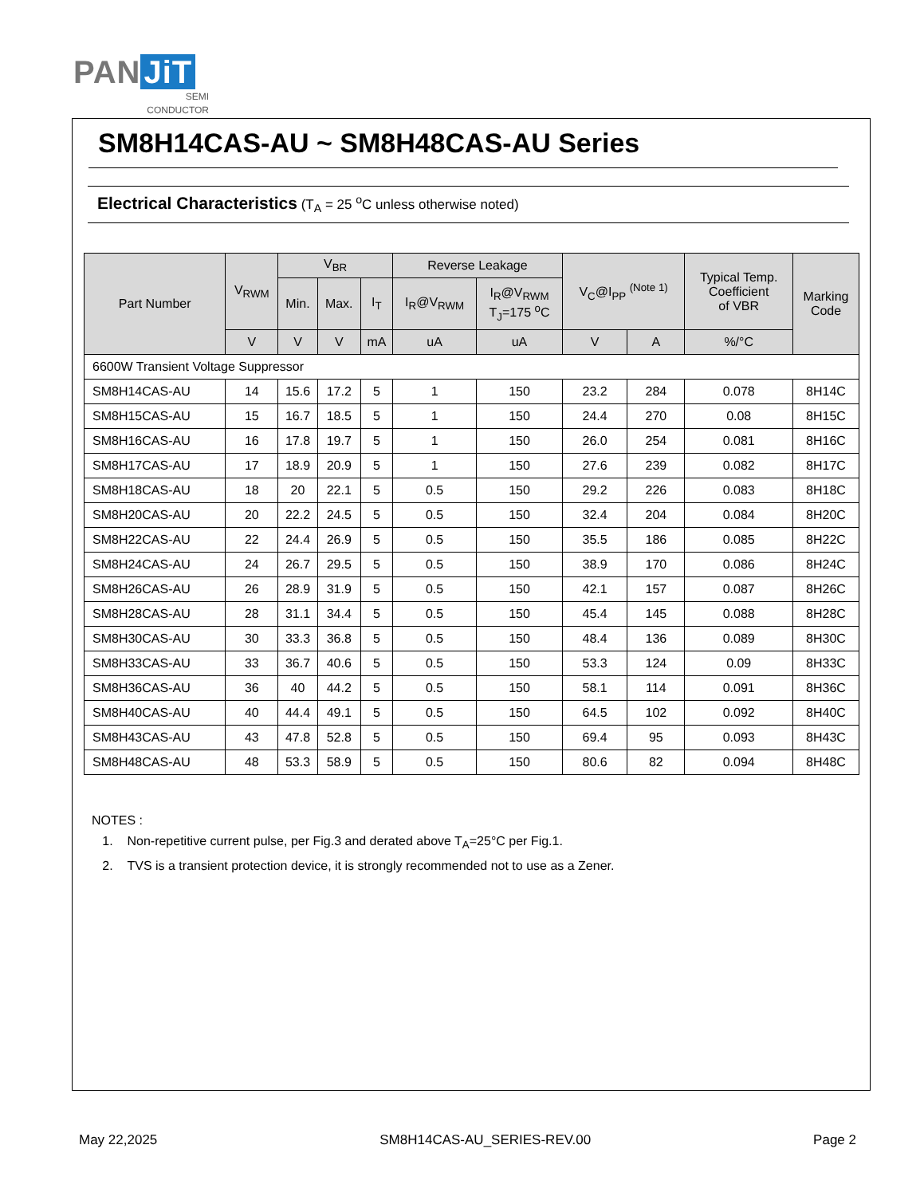PAN JiT
SEMI
CONDUCTOR
SM8H14CAS-AU ~ SM8H48CAS-AU Series
Electrical Characteristics (T<sub>A</sub> = 25 <sup>o</sup>C unless otherwise noted)
| Part Number | V<sub>RWM</sub> | V<sub>BR</sub> | | | Reverse Leakage | | V<sub>C</sub>@I<sub>PP</sub> <sup>(Note 1)</sup> | | Typical Temp. Coefficient of VBR | Marking Code |
| --- | --- | --- | --- | --- | --- | --- | --- | --- | --- | --- |
| | | Min. | Max. | I<sub>T</sub> | I<sub>R</sub>@V<sub>RWM</sub> | I<sub>R</sub>@V<sub>RWM</sub> T<sub>J</sub>=175 <sup>o</sup>C | | | | |
| | V | V | V | mA | uA | uA | V | A | %/°C | |
| 6600W Transient Voltage Suppressor | | | | | | | | | | |
| SM8H14CAS-AU | 14 | 15.6 | 17.2 | 5 | 1 | 150 | 23.2 | 284 | 0.078 | 8H14C |
| SM8H15CAS-AU | 15 | 16.7 | 18.5 | 5 | 1 | 150 | 24.4 | 270 | 0.08 | 8H15C |
| SM8H16CAS-AU | 16 | 17.8 | 19.7 | 5 | 1 | 150 | 26.0 | 254 | 0.081 | 8H16C |
| SM8H17CAS-AU | 17 | 18.9 | 20.9 | 5 | 1 | 150 | 27.6 | 239 | 0.082 | 8H17C |
| SM8H18CAS-AU | 18 | 20 | 22.1 | 5 | 0.5 | 150 | 29.2 | 226 | 0.083 | 8H18C |
| SM8H20CAS-AU | 20 | 22.2 | 24.5 | 5 | 0.5 | 150 | 32.4 | 204 | 0.084 | 8H20C |
| SM8H22CAS-AU | 22 | 24.4 | 26.9 | 5 | 0.5 | 150 | 35.5 | 186 | 0.085 | 8H22C |
| SM8H24CAS-AU | 24 | 26.7 | 29.5 | 5 | 0.5 | 150 | 38.9 | 170 | 0.086 | 8H24C |
| SM8H26CAS-AU | 26 | 28.9 | 31.9 | 5 | 0.5 | 150 | 42.1 | 157 | 0.087 | 8H26C |
| SM8H28CAS-AU | 28 | 31.1 | 34.4 | 5 | 0.5 | 150 | 45.4 | 145 | 0.088 | 8H28C |
| SM8H30CAS-AU | 30 | 33.3 | 36.8 | 5 | 0.5 | 150 | 48.4 | 136 | 0.089 | 8H30C |
| SM8H33CAS-AU | 33 | 36.7 | 40.6 | 5 | 0.5 | 150 | 53.3 | 124 | 0.09 | 8H33C |
| SM8H36CAS-AU | 36 | 40 | 44.2 | 5 | 0.5 | 150 | 58.1 | 114 | 0.091 | 8H36C |
| SM8H40CAS-AU | 40 | 44.4 | 49.1 | 5 | 0.5 | 150 | 64.5 | 102 | 0.092 | 8H40C |
| SM8H43CAS-AU | 43 | 47.8 | 52.8 | 5 | 0.5 | 150 | 69.4 | 95 | 0.093 | 8H43C |
| SM8H48CAS-AU | 48 | 53.3 | 58.9 | 5 | 0.5 | 150 | 80.6 | 82 | 0.094 | 8H48C |
NOTES :
1. Non-repetitive current pulse, per Fig.3 and derated above T<sub>A</sub>=25°C per Fig.1.
2. TVS is a transient protection device, it is strongly recommended not to use as a Zener.
May 22,2025 SM8H14CAS-AU_SERIES-REV.00 Page 2